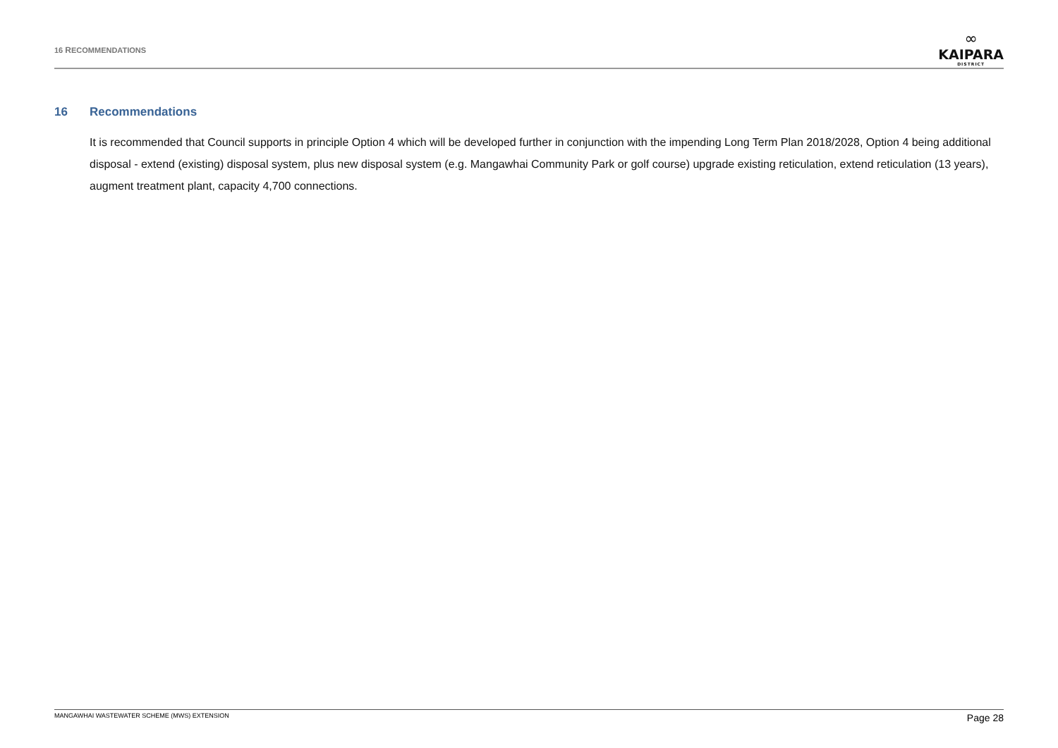16 RECOMMENDATIONS
∞
KAIPARA
DISTRICT
16 Recommendations
It is recommended that Council supports in principle Option 4 which will be developed further in conjunction with the impending Long Term Plan 2018/2028, Option 4 being additional disposal - extend (existing) disposal system, plus new disposal system (e.g. Mangawhai Community Park or golf course) upgrade existing reticulation, extend reticulation (13 years), augment treatment plant, capacity 4,700 connections.
MANGAWHAI WASTEWATER SCHEME (MWS) EXTENSION
Page 28